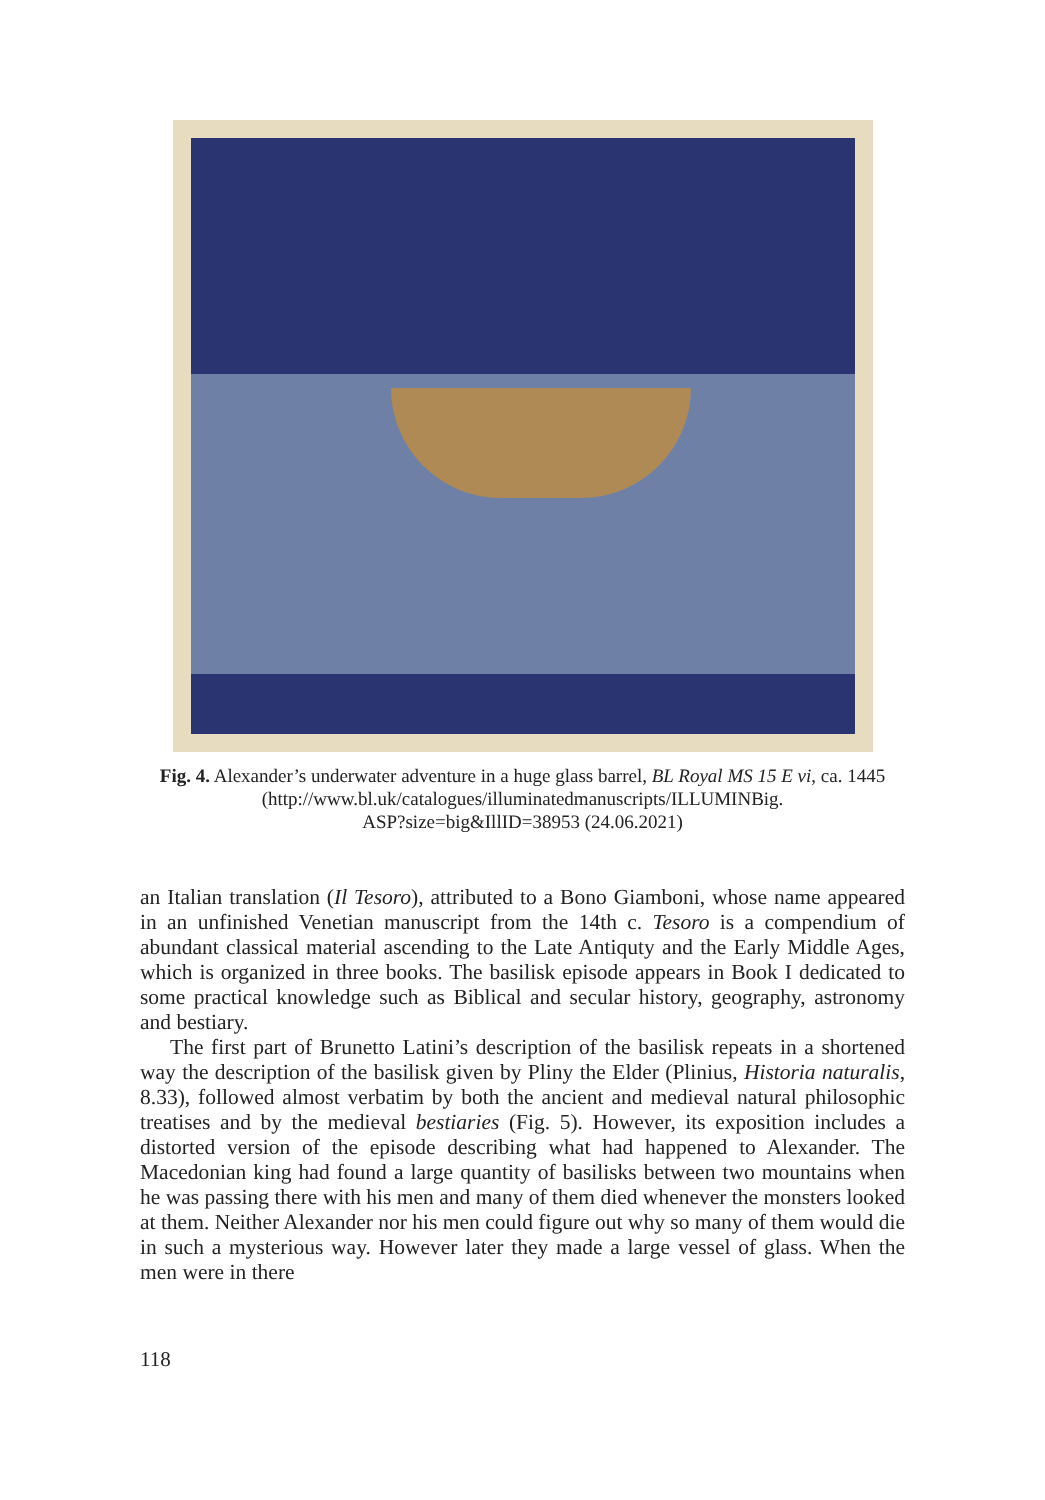Fig. 4. Alexander’s underwater adventure in a huge glass barrel, BL Royal MS 15 E vi, ca. 1445 (http://www.bl.uk/catalogues/illuminatedmanuscripts/ILLUMINBig.
ASP?size=big&IllID=38953 (24.06.2021)
an Italian translation (Il Tesoro), attributed to a Bono Giamboni, whose name appeared in an unfinished Venetian manuscript from the 14th c. Tesoro is a compendium of abundant classical material ascending to the Late Antiquty and the Early Middle Ages, which is organized in three books. The basilisk episode appears in Book I dedicated to some practical knowledge such as Biblical and secular history, geography, astronomy and bestiary.
The first part of Brunetto Latini’s description of the basilisk repeats in a shortened way the description of the basilisk given by Pliny the Elder (Plinius, Historia naturalis, 8.33), followed almost verbatim by both the ancient and medieval natural philosophic treatises and by the medieval bestiaries (Fig. 5). However, its exposition includes a distorted version of the episode describing what had happened to Alexander. The Macedonian king had found a large quantity of basilisks between two mountains when he was passing there with his men and many of them died whenever the monsters looked at them. Neither Alexander nor his men could figure out why so many of them would die in such a mysterious way. However later they made a large vessel of glass. When the men were in there
118